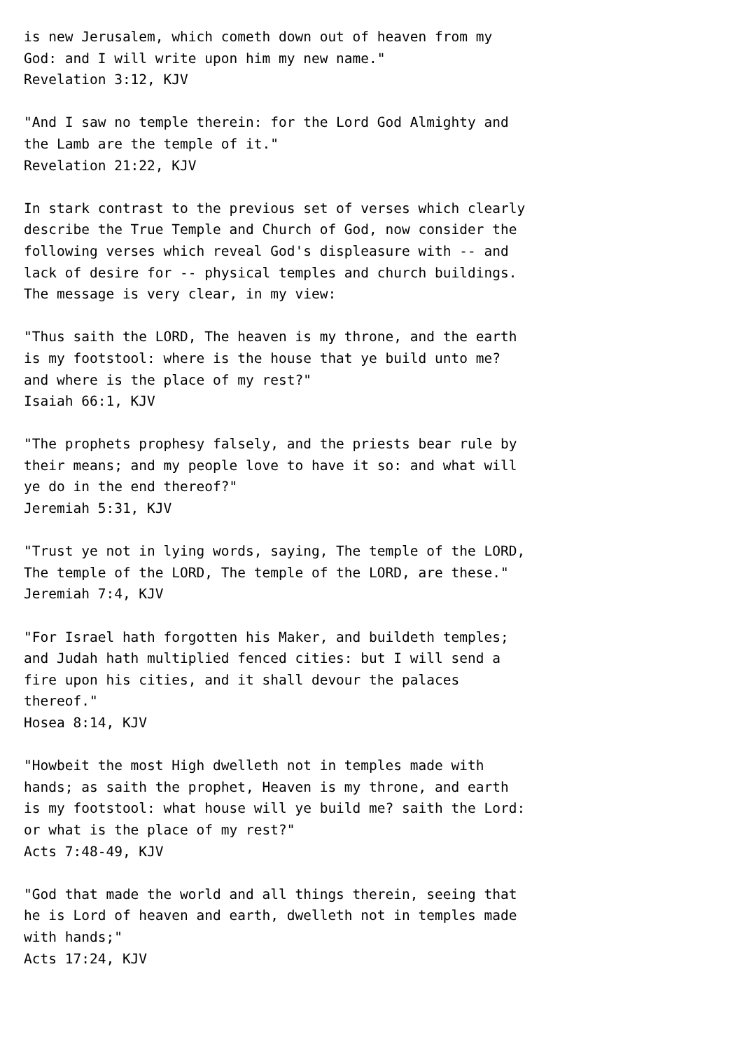is new Jerusalem, which cometh down out of heaven from my
God: and I will write upon him my new name."
Revelation 3:12, KJV

"And I saw no temple therein: for the Lord God Almighty and
the Lamb are the temple of it."
Revelation 21:22, KJV

In stark contrast to the previous set of verses which clearly
describe the True Temple and Church of God, now consider the
following verses which reveal God's displeasure with -- and
lack of desire for -- physical temples and church buildings.
The message is very clear, in my view:

"Thus saith the LORD, The heaven is my throne, and the earth
is my footstool: where is the house that ye build unto me?
and where is the place of my rest?"
Isaiah 66:1, KJV

"The prophets prophesy falsely, and the priests bear rule by
their means; and my people love to have it so: and what will
ye do in the end thereof?"
Jeremiah 5:31, KJV

"Trust ye not in lying words, saying, The temple of the LORD,
The temple of the LORD, The temple of the LORD, are these."
Jeremiah 7:4, KJV

"For Israel hath forgotten his Maker, and buildeth temples;
and Judah hath multiplied fenced cities: but I will send a
fire upon his cities, and it shall devour the palaces
thereof."
Hosea 8:14, KJV

"Howbeit the most High dwelleth not in temples made with
hands; as saith the prophet, Heaven is my throne, and earth
is my footstool: what house will ye build me? saith the Lord:
or what is the place of my rest?"
Acts 7:48-49, KJV

"God that made the world and all things therein, seeing that
he is Lord of heaven and earth, dwelleth not in temples made
with hands;"
Acts 17:24, KJV